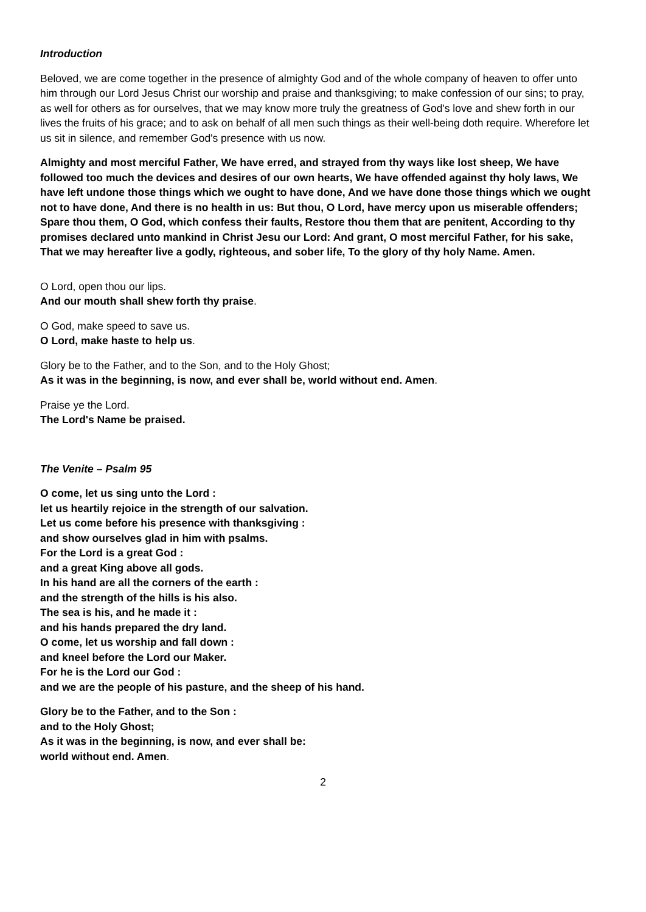Introduction
Beloved, we are come together in the presence of almighty God and of the whole company of heaven to offer unto him through our Lord Jesus Christ our worship and praise and thanksgiving; to make confession of our sins; to pray, as well for others as for ourselves, that we may know more truly the greatness of God's love and shew forth in our lives the fruits of his grace; and to ask on behalf of all men such things as their well-being doth require. Wherefore let us sit in silence, and remember God's presence with us now.
Almighty and most merciful Father, We have erred, and strayed from thy ways like lost sheep, We have followed too much the devices and desires of our own hearts, We have offended against thy holy laws, We have left undone those things which we ought to have done, And we have done those things which we ought not to have done, And there is no health in us: But thou, O Lord, have mercy upon us miserable offenders; Spare thou them, O God, which confess their faults, Restore thou them that are penitent, According to thy promises declared unto mankind in Christ Jesu our Lord: And grant, O most merciful Father, for his sake, That we may hereafter live a godly, righteous, and sober life, To the glory of thy holy Name. Amen.
O Lord, open thou our lips.
And our mouth shall shew forth thy praise.
O God, make speed to save us.
O Lord, make haste to help us.
Glory be to the Father, and to the Son, and to the Holy Ghost;
As it was in the beginning, is now, and ever shall be, world without end. Amen.
Praise ye the Lord.
The Lord's Name be praised.
The Venite – Psalm 95
O come, let us sing unto the Lord :
let us heartily rejoice in the strength of our salvation.
Let us come before his presence with thanksgiving :
and show ourselves glad in him with psalms.
For the Lord is a great God :
and a great King above all gods.
In his hand are all the corners of the earth :
and the strength of the hills is his also.
The sea is his, and he made it :
and his hands prepared the dry land.
O come, let us worship and fall down :
and kneel before the Lord our Maker.
For he is the Lord our God :
and we are the people of his pasture, and the sheep of his hand.
Glory be to the Father, and to the Son :
and to the Holy Ghost;
As it was in the beginning, is now, and ever shall be:
world without end. Amen.
2